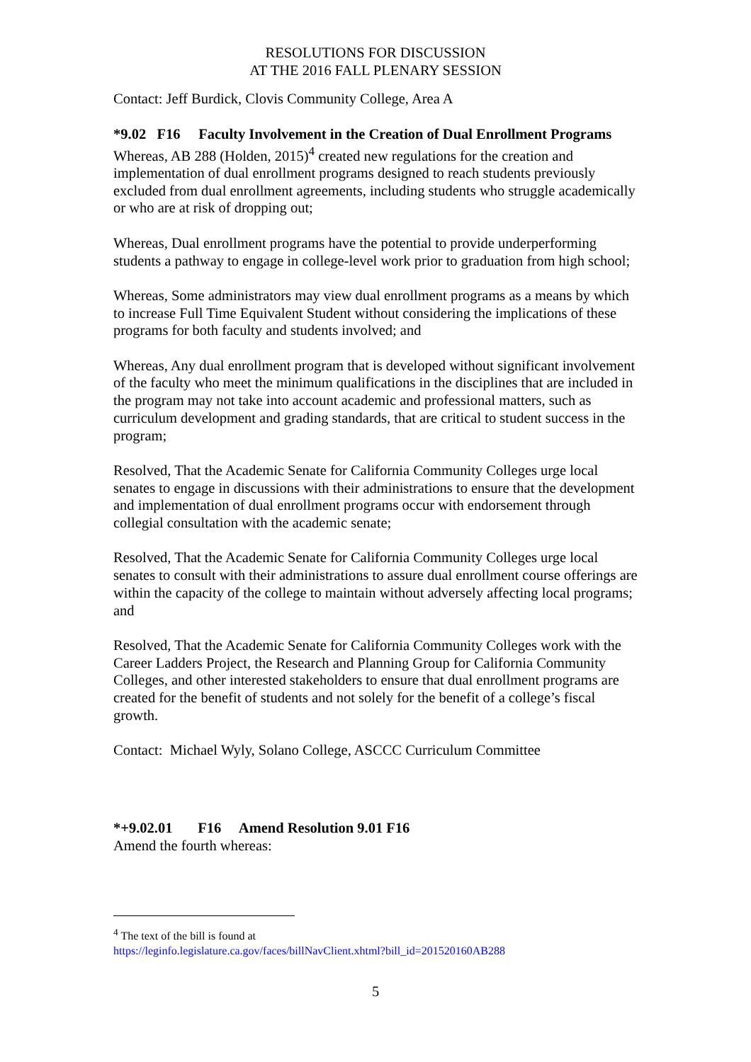RESOLUTIONS FOR DISCUSSION
AT THE 2016 FALL PLENARY SESSION
Contact: Jeff Burdick, Clovis Community College, Area A
*9.02 F16 Faculty Involvement in the Creation of Dual Enrollment Programs
Whereas, AB 288 (Holden, 2015)<sup>4</sup> created new regulations for the creation and implementation of dual enrollment programs designed to reach students previously excluded from dual enrollment agreements, including students who struggle academically or who are at risk of dropping out;
Whereas, Dual enrollment programs have the potential to provide underperforming students a pathway to engage in college-level work prior to graduation from high school;
Whereas, Some administrators may view dual enrollment programs as a means by which to increase Full Time Equivalent Student without considering the implications of these programs for both faculty and students involved; and
Whereas, Any dual enrollment program that is developed without significant involvement of the faculty who meet the minimum qualifications in the disciplines that are included in the program may not take into account academic and professional matters, such as curriculum development and grading standards, that are critical to student success in the program;
Resolved, That the Academic Senate for California Community Colleges urge local senates to engage in discussions with their administrations to ensure that the development and implementation of dual enrollment programs occur with endorsement through collegial consultation with the academic senate;
Resolved, That the Academic Senate for California Community Colleges urge local senates to consult with their administrations to assure dual enrollment course offerings are within the capacity of the college to maintain without adversely affecting local programs; and
Resolved, That the Academic Senate for California Community Colleges work with the Career Ladders Project, the Research and Planning Group for California Community Colleges, and other interested stakeholders to ensure that dual enrollment programs are created for the benefit of students and not solely for the benefit of a college’s fiscal growth.
Contact: Michael Wyly, Solano College, ASCCC Curriculum Committee
*+9.02.01 F16 Amend Resolution 9.01 F16
Amend the fourth whereas:
<sup>4</sup> The text of the bill is found at
https://leginfo.legislature.ca.gov/faces/billNavClient.xhtml?bill_id=201520160AB288
5